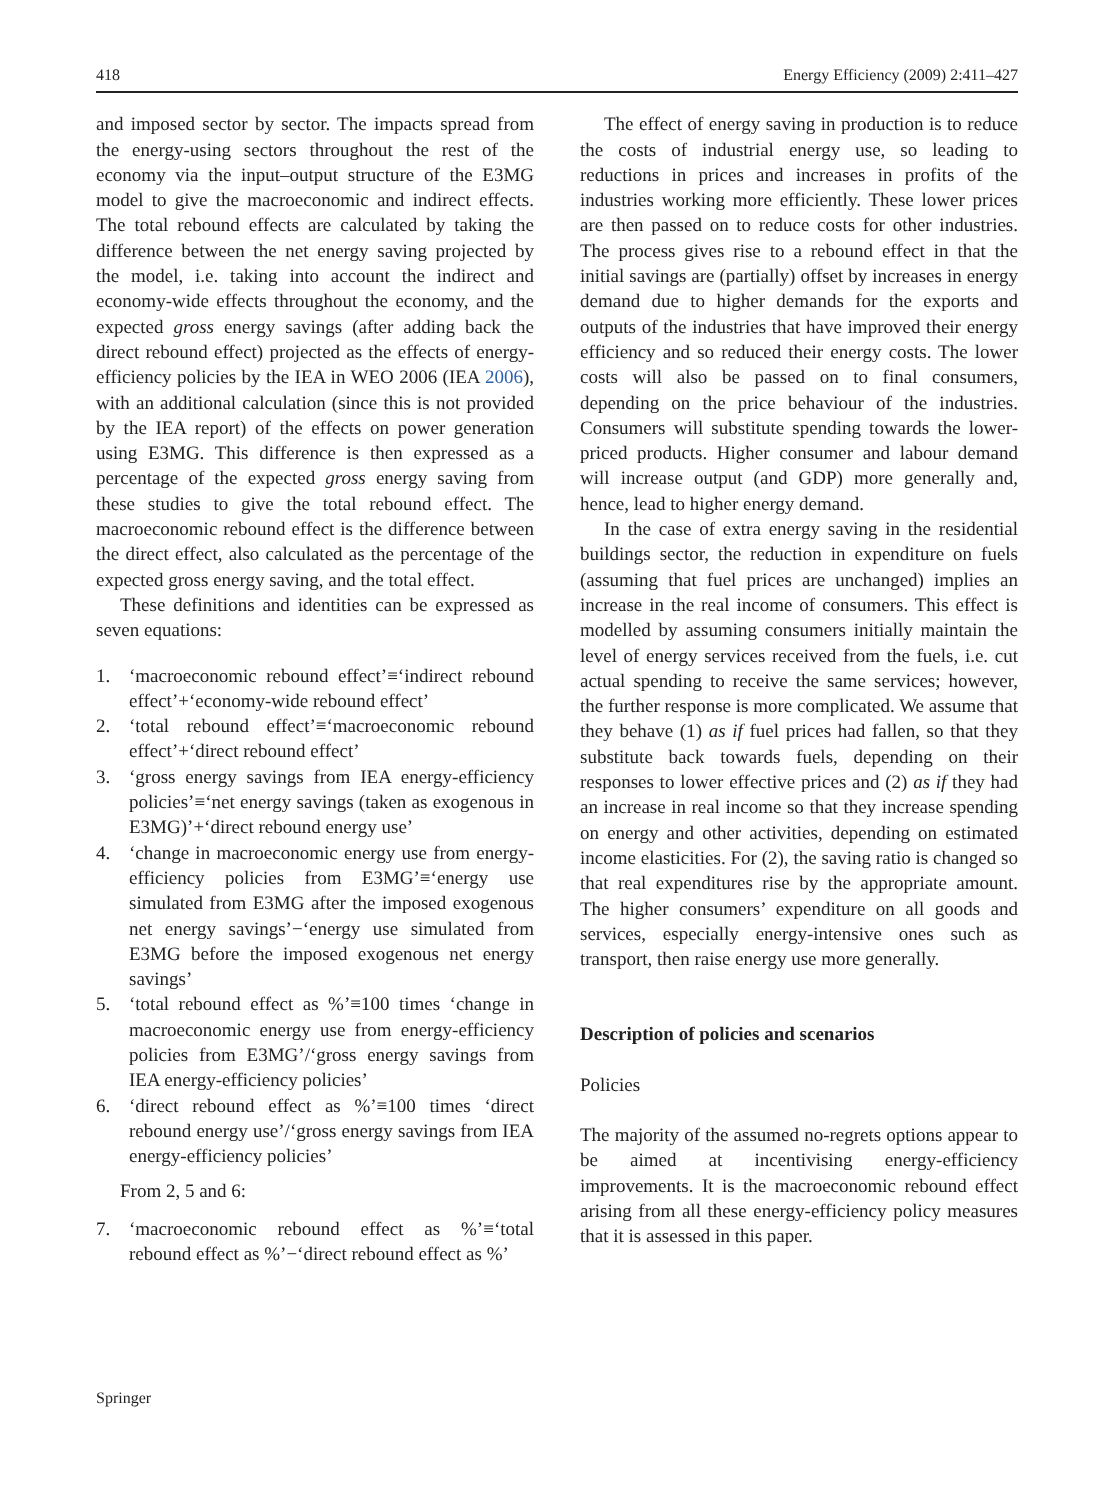418 Energy Efficiency (2009) 2:411–427
and imposed sector by sector. The impacts spread from the energy-using sectors throughout the rest of the economy via the input–output structure of the E3MG model to give the macroeconomic and indirect effects. The total rebound effects are calculated by taking the difference between the net energy saving projected by the model, i.e. taking into account the indirect and economy-wide effects throughout the economy, and the expected gross energy savings (after adding back the direct rebound effect) projected as the effects of energy-efficiency policies by the IEA in WEO 2006 (IEA 2006), with an additional calculation (since this is not provided by the IEA report) of the effects on power generation using E3MG. This difference is then expressed as a percentage of the expected gross energy saving from these studies to give the total rebound effect. The macroeconomic rebound effect is the difference between the direct effect, also calculated as the percentage of the expected gross energy saving, and the total effect.
These definitions and identities can be expressed as seven equations:
1. ‘macroeconomic rebound effect’≡‘indirect rebound effect’+‘economy-wide rebound effect’
2. ‘total rebound effect’≡‘macroeconomic rebound effect’+‘direct rebound effect’
3. ‘gross energy savings from IEA energy-efficiency policies’≡‘net energy savings (taken as exogenous in E3MG)’+‘direct rebound energy use’
4. ‘change in macroeconomic energy use from energy-efficiency policies from E3MG’≡‘energy use simulated from E3MG after the imposed exogenous net energy savings’−‘energy use simulated from E3MG before the imposed exogenous net energy savings’
5. ‘total rebound effect as %’≡100 times ‘change in macroeconomic energy use from energy-efficiency policies from E3MG’/‘gross energy savings from IEA energy-efficiency policies’
6. ‘direct rebound effect as %’≡100 times ‘direct rebound energy use’/‘gross energy savings from IEA energy-efficiency policies’
From 2, 5 and 6:
7. ‘macroeconomic rebound effect as %’≡‘total rebound effect as %’−‘direct rebound effect as %’
The effect of energy saving in production is to reduce the costs of industrial energy use, so leading to reductions in prices and increases in profits of the industries working more efficiently. These lower prices are then passed on to reduce costs for other industries. The process gives rise to a rebound effect in that the initial savings are (partially) offset by increases in energy demand due to higher demands for the exports and outputs of the industries that have improved their energy efficiency and so reduced their energy costs. The lower costs will also be passed on to final consumers, depending on the price behaviour of the industries. Consumers will substitute spending towards the lower-priced products. Higher consumer and labour demand will increase output (and GDP) more generally and, hence, lead to higher energy demand.
In the case of extra energy saving in the residential buildings sector, the reduction in expenditure on fuels (assuming that fuel prices are unchanged) implies an increase in the real income of consumers. This effect is modelled by assuming consumers initially maintain the level of energy services received from the fuels, i.e. cut actual spending to receive the same services; however, the further response is more complicated. We assume that they behave (1) as if fuel prices had fallen, so that they substitute back towards fuels, depending on their responses to lower effective prices and (2) as if they had an increase in real income so that they increase spending on energy and other activities, depending on estimated income elasticities. For (2), the saving ratio is changed so that real expenditures rise by the appropriate amount. The higher consumers’ expenditure on all goods and services, especially energy-intensive ones such as transport, then raise energy use more generally.
Description of policies and scenarios
Policies
The majority of the assumed no-regrets options appear to be aimed at incentivising energy-efficiency improvements. It is the macroeconomic rebound effect arising from all these energy-efficiency policy measures that it is assessed in this paper.
Springer